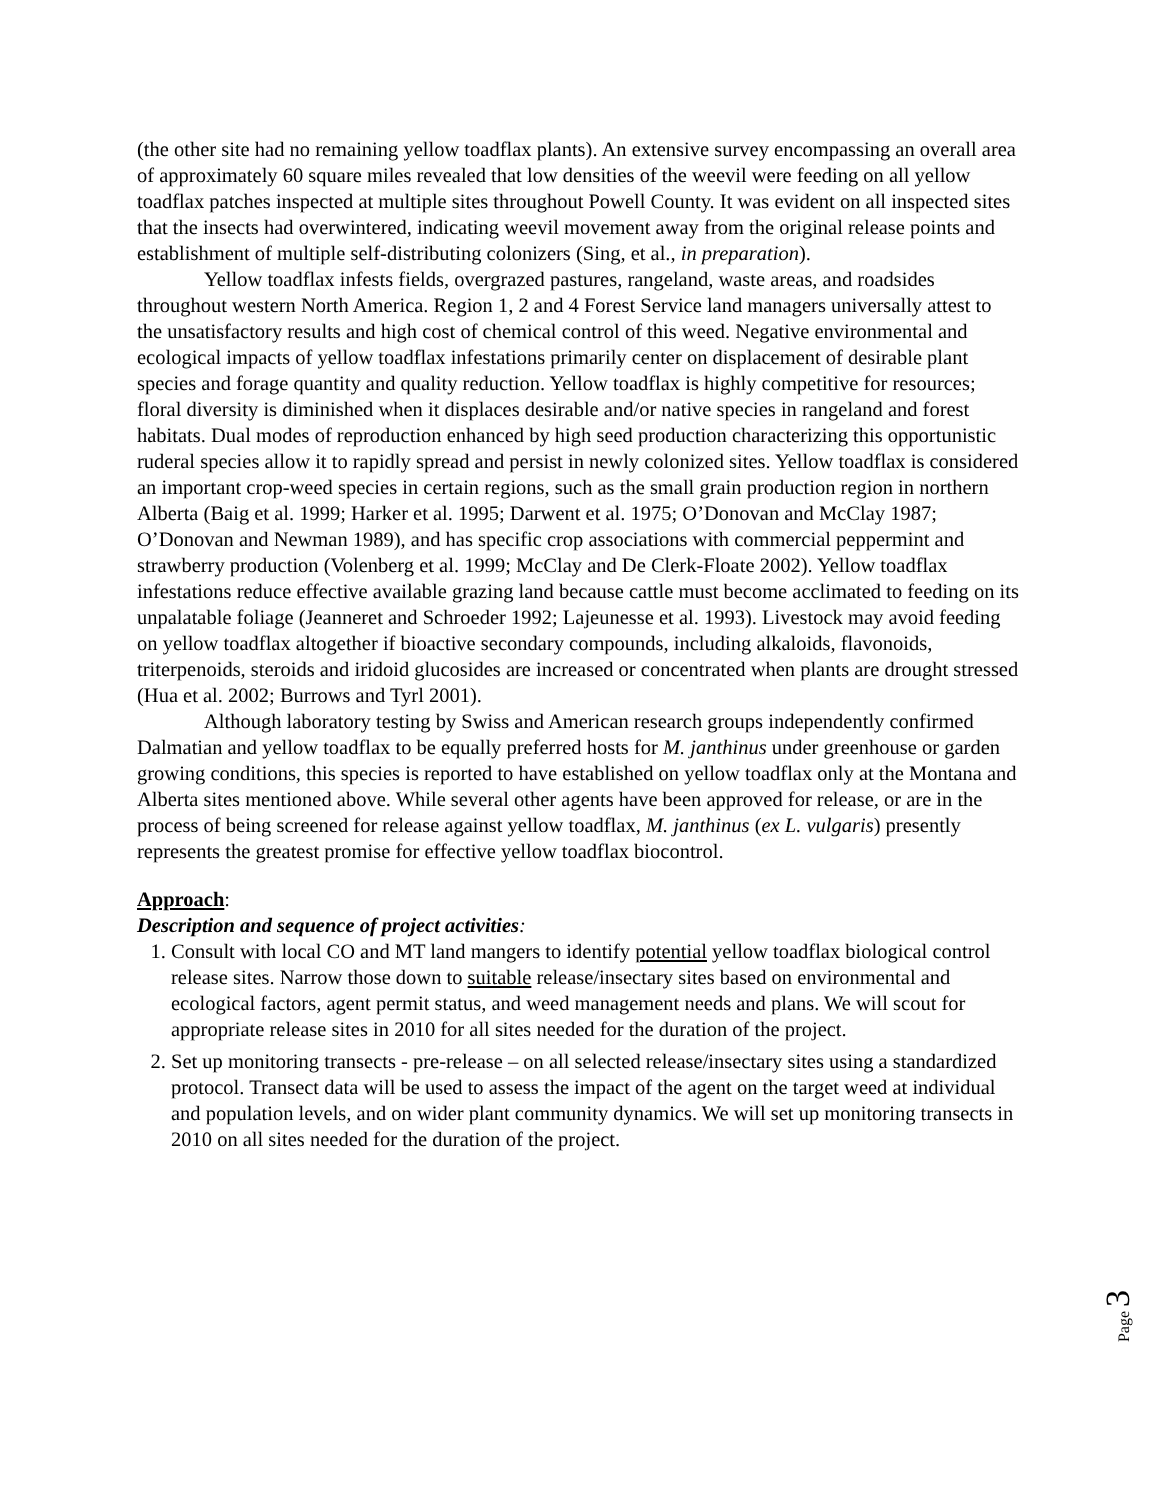(the other site had no remaining yellow toadflax plants). An extensive survey encompassing an overall area of approximately 60 square miles revealed that low densities of the weevil were feeding on all yellow toadflax patches inspected at multiple sites throughout Powell County. It was evident on all inspected sites that the insects had overwintered, indicating weevil movement away from the original release points and establishment of multiple self-distributing colonizers (Sing, et al., in preparation).
Yellow toadflax infests fields, overgrazed pastures, rangeland, waste areas, and roadsides throughout western North America. Region 1, 2 and 4 Forest Service land managers universally attest to the unsatisfactory results and high cost of chemical control of this weed. Negative environmental and ecological impacts of yellow toadflax infestations primarily center on displacement of desirable plant species and forage quantity and quality reduction. Yellow toadflax is highly competitive for resources; floral diversity is diminished when it displaces desirable and/or native species in rangeland and forest habitats. Dual modes of reproduction enhanced by high seed production characterizing this opportunistic ruderal species allow it to rapidly spread and persist in newly colonized sites. Yellow toadflax is considered an important crop-weed species in certain regions, such as the small grain production region in northern Alberta (Baig et al. 1999; Harker et al. 1995; Darwent et al. 1975; O’Donovan and McClay 1987; O’Donovan and Newman 1989), and has specific crop associations with commercial peppermint and strawberry production (Volenberg et al. 1999; McClay and De Clerk-Floate 2002). Yellow toadflax infestations reduce effective available grazing land because cattle must become acclimated to feeding on its unpalatable foliage (Jeanneret and Schroeder 1992; Lajeunesse et al. 1993). Livestock may avoid feeding on yellow toadflax altogether if bioactive secondary compounds, including alkaloids, flavonoids, triterpenoids, steroids and iridoid glucosides are increased or concentrated when plants are drought stressed (Hua et al. 2002; Burrows and Tyrl 2001).
Although laboratory testing by Swiss and American research groups independently confirmed Dalmatian and yellow toadflax to be equally preferred hosts for M. janthinus under greenhouse or garden growing conditions, this species is reported to have established on yellow toadflax only at the Montana and Alberta sites mentioned above. While several other agents have been approved for release, or are in the process of being screened for release against yellow toadflax, M. janthinus (ex L. vulgaris) presently represents the greatest promise for effective yellow toadflax biocontrol.
Approach:
Description and sequence of project activities:
1. Consult with local CO and MT land mangers to identify potential yellow toadflax biological control release sites. Narrow those down to suitable release/insectary sites based on environmental and ecological factors, agent permit status, and weed management needs and plans. We will scout for appropriate release sites in 2010 for all sites needed for the duration of the project.
2. Set up monitoring transects - pre-release – on all selected release/insectary sites using a standardized protocol. Transect data will be used to assess the impact of the agent on the target weed at individual and population levels, and on wider plant community dynamics. We will set up monitoring transects in 2010 on all sites needed for the duration of the project.
Page 3